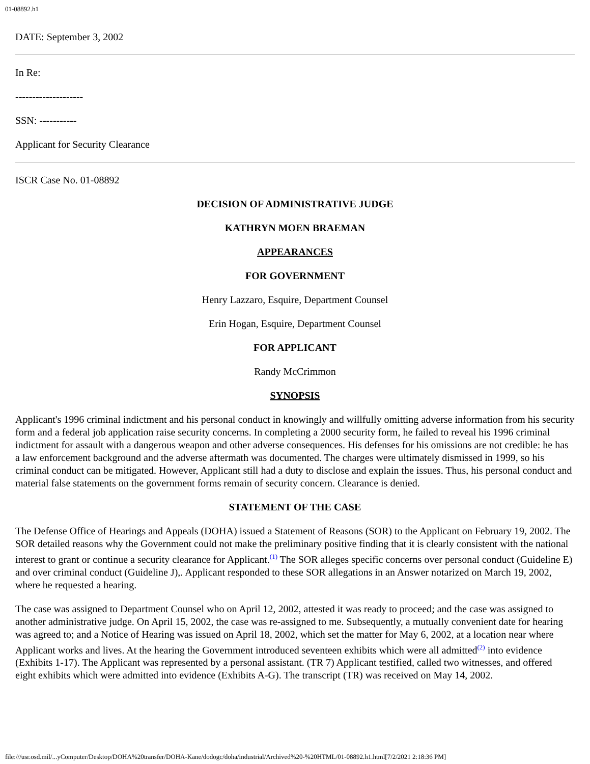01-08892.h1
DATE: September 3, 2002
In Re:
--------------------
SSN: -----------
Applicant for Security Clearance
ISCR Case No. 01-08892
DECISION OF ADMINISTRATIVE JUDGE
KATHRYN MOEN BRAEMAN
APPEARANCES
FOR GOVERNMENT
Henry Lazzaro, Esquire, Department Counsel
Erin Hogan, Esquire, Department Counsel
FOR APPLICANT
Randy McCrimmon
SYNOPSIS
Applicant's 1996 criminal indictment and his personal conduct in knowingly and willfully omitting adverse information from his security form and a federal job application raise security concerns. In completing a 2000 security form, he failed to reveal his 1996 criminal indictment for assault with a dangerous weapon and other adverse consequences. His defenses for his omissions are not credible: he has a law enforcement background and the adverse aftermath was documented. The charges were ultimately dismissed in 1999, so his criminal conduct can be mitigated. However, Applicant still had a duty to disclose and explain the issues. Thus, his personal conduct and material false statements on the government forms remain of security concern. Clearance is denied.
STATEMENT OF THE CASE
The Defense Office of Hearings and Appeals (DOHA) issued a Statement of Reasons (SOR) to the Applicant on February 19, 2002. The SOR detailed reasons why the Government could not make the preliminary positive finding that it is clearly consistent with the national interest to grant or continue a security clearance for Applicant.<sup>(1)</sup> The SOR alleges specific concerns over personal conduct (Guideline E) and over criminal conduct (Guideline J),. Applicant responded to these SOR allegations in an Answer notarized on March 19, 2002, where he requested a hearing.
The case was assigned to Department Counsel who on April 12, 2002, attested it was ready to proceed; and the case was assigned to another administrative judge. On April 15, 2002, the case was re-assigned to me. Subsequently, a mutually convenient date for hearing was agreed to; and a Notice of Hearing was issued on April 18, 2002, which set the matter for May 6, 2002, at a location near where Applicant works and lives. At the hearing the Government introduced seventeen exhibits which were all admitted<sup>(2)</sup> into evidence (Exhibits 1-17). The Applicant was represented by a personal assistant. (TR 7) Applicant testified, called two witnesses, and offered eight exhibits which were admitted into evidence (Exhibits A-G). The transcript (TR) was received on May 14, 2002.
file:///usr.osd.mil/...yComputer/Desktop/DOHA%20transfer/DOHA-Kane/dodogc/doha/industrial/Archived%20-%20HTML/01-08892.h1.html[7/2/2021 2:18:36 PM]